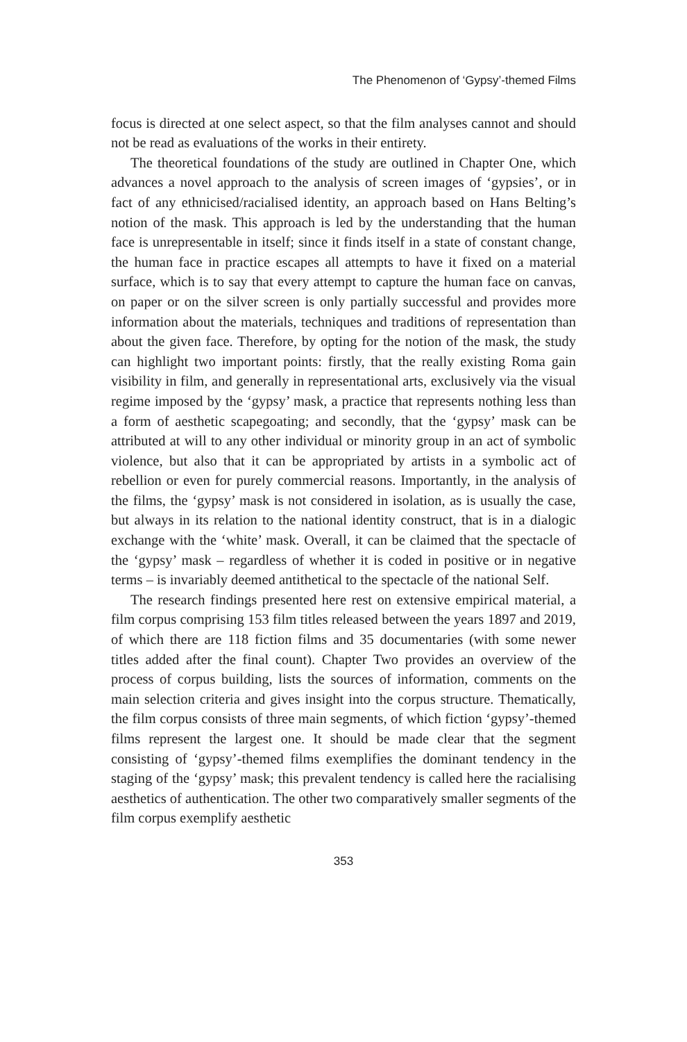The Phenomenon of ‘Gypsy’-themed Films
focus is directed at one select aspect, so that the film analyses cannot and should not be read as evaluations of the works in their entirety.
The theoretical foundations of the study are outlined in Chapter One, which advances a novel approach to the analysis of screen images of ‘gypsies’, or in fact of any ethnicised/racialised identity, an approach based on Hans Belting’s notion of the mask. This approach is led by the understanding that the human face is unrepresentable in itself; since it finds itself in a state of constant change, the human face in practice escapes all attempts to have it fixed on a material surface, which is to say that every attempt to capture the human face on canvas, on paper or on the silver screen is only partially successful and provides more information about the materials, techniques and traditions of representation than about the given face. Therefore, by opting for the notion of the mask, the study can highlight two important points: firstly, that the really existing Roma gain visibility in film, and generally in representational arts, exclusively via the visual regime imposed by the ‘gypsy’ mask, a practice that represents nothing less than a form of aesthetic scapegoating; and secondly, that the ‘gypsy’ mask can be attributed at will to any other individual or minority group in an act of symbolic violence, but also that it can be appropriated by artists in a symbolic act of rebellion or even for purely commercial reasons. Importantly, in the analysis of the films, the ‘gypsy’ mask is not considered in isolation, as is usually the case, but always in its relation to the national identity construct, that is in a dialogic exchange with the ‘white’ mask. Overall, it can be claimed that the spectacle of the ‘gypsy’ mask – regardless of whether it is coded in positive or in negative terms – is invariably deemed antithetical to the spectacle of the national Self.
The research findings presented here rest on extensive empirical material, a film corpus comprising 153 film titles released between the years 1897 and 2019, of which there are 118 fiction films and 35 documentaries (with some newer titles added after the final count). Chapter Two provides an overview of the process of corpus building, lists the sources of information, comments on the main selection criteria and gives insight into the corpus structure. Thematically, the film corpus consists of three main segments, of which fiction ‘gypsy’-themed films represent the largest one. It should be made clear that the segment consisting of ‘gypsy’-themed films exemplifies the dominant tendency in the staging of the ‘gypsy’ mask; this prevalent tendency is called here the racialising aesthetics of authentication. The other two comparatively smaller segments of the film corpus exemplify aesthetic
353